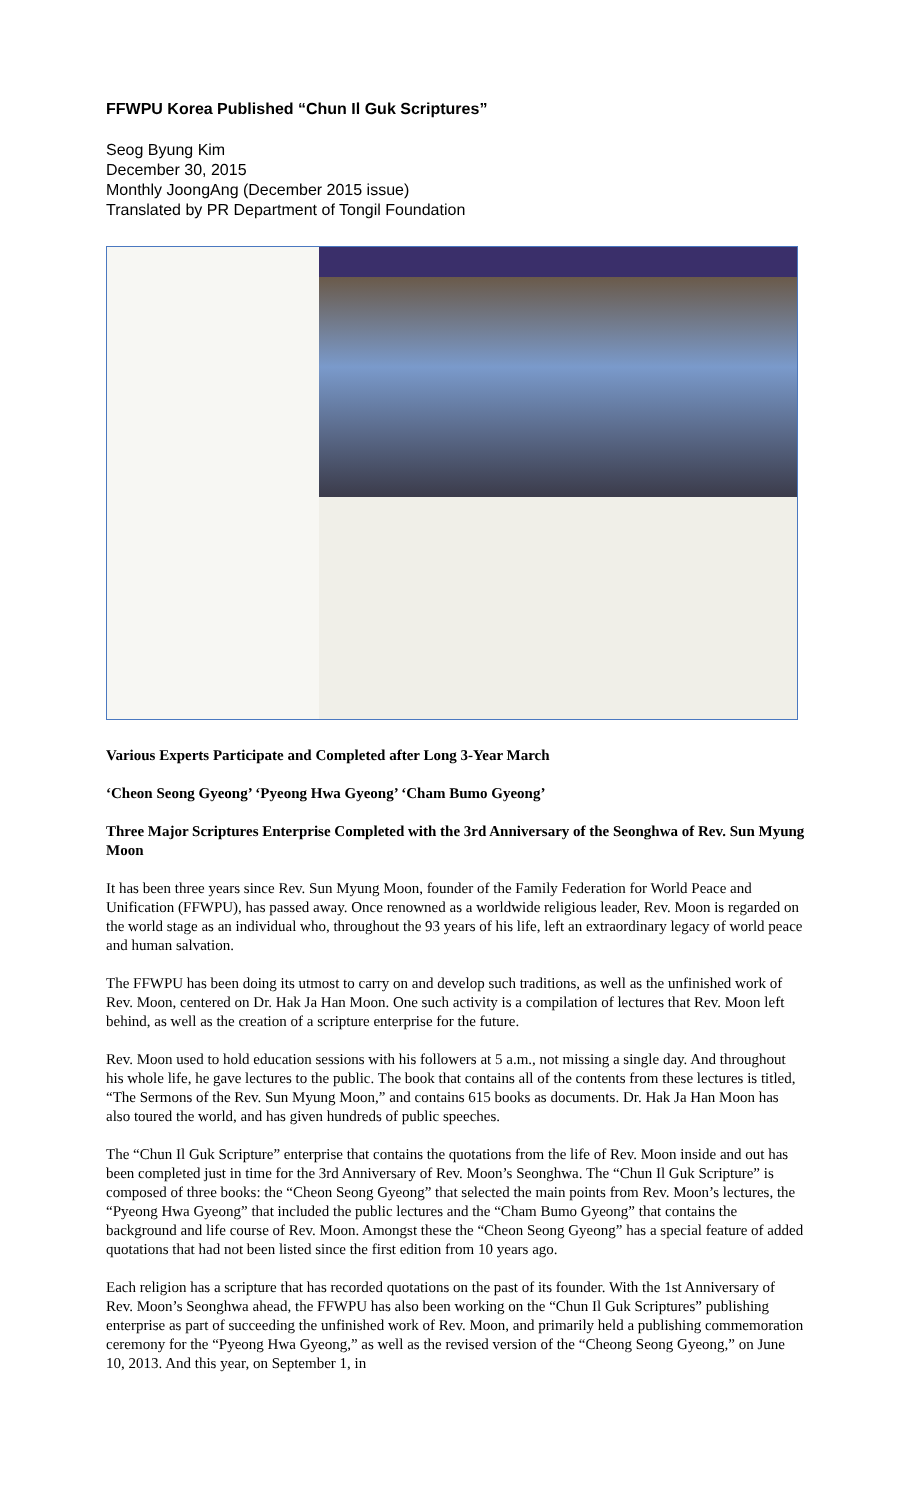FFWPU Korea Published “Chun Il Guk Scriptures”
Seog Byung Kim
December 30, 2015
Monthly JoongAng (December 2015 issue)
Translated by PR Department of Tongil Foundation
Various Experts Participate and Completed after Long 3-Year March
‘Cheon Seong Gyeong’ ‘Pyeong Hwa Gyeong’ ‘Cham Bumo Gyeong’
Three Major Scriptures Enterprise Completed with the 3rd Anniversary of the Seonghwa of Rev. Sun Myung Moon
It has been three years since Rev. Sun Myung Moon, founder of the Family Federation for World Peace and Unification (FFWPU), has passed away. Once renowned as a worldwide religious leader, Rev. Moon is regarded on the world stage as an individual who, throughout the 93 years of his life, left an extraordinary legacy of world peace and human salvation.
The FFWPU has been doing its utmost to carry on and develop such traditions, as well as the unfinished work of Rev. Moon, centered on Dr. Hak Ja Han Moon. One such activity is a compilation of lectures that Rev. Moon left behind, as well as the creation of a scripture enterprise for the future.
Rev. Moon used to hold education sessions with his followers at 5 a.m., not missing a single day. And throughout his whole life, he gave lectures to the public. The book that contains all of the contents from these lectures is titled, “The Sermons of the Rev. Sun Myung Moon,” and contains 615 books as documents. Dr. Hak Ja Han Moon has also toured the world, and has given hundreds of public speeches.
The “Chun Il Guk Scripture” enterprise that contains the quotations from the life of Rev. Moon inside and out has been completed just in time for the 3rd Anniversary of Rev. Moon’s Seonghwa. The “Chun Il Guk Scripture” is composed of three books: the “Cheon Seong Gyeong” that selected the main points from Rev. Moon’s lectures, the “Pyeong Hwa Gyeong” that included the public lectures and the “Cham Bumo Gyeong” that contains the background and life course of Rev. Moon. Amongst these the “Cheon Seong Gyeong” has a special feature of added quotations that had not been listed since the first edition from 10 years ago.
Each religion has a scripture that has recorded quotations on the past of its founder. With the 1st Anniversary of Rev. Moon’s Seonghwa ahead, the FFWPU has also been working on the “Chun Il Guk Scriptures” publishing enterprise as part of succeeding the unfinished work of Rev. Moon, and primarily held a publishing commemoration ceremony for the “Pyeong Hwa Gyeong,” as well as the revised version of the “Cheong Seong Gyeong,” on June 10, 2013. And this year, on September 1, in